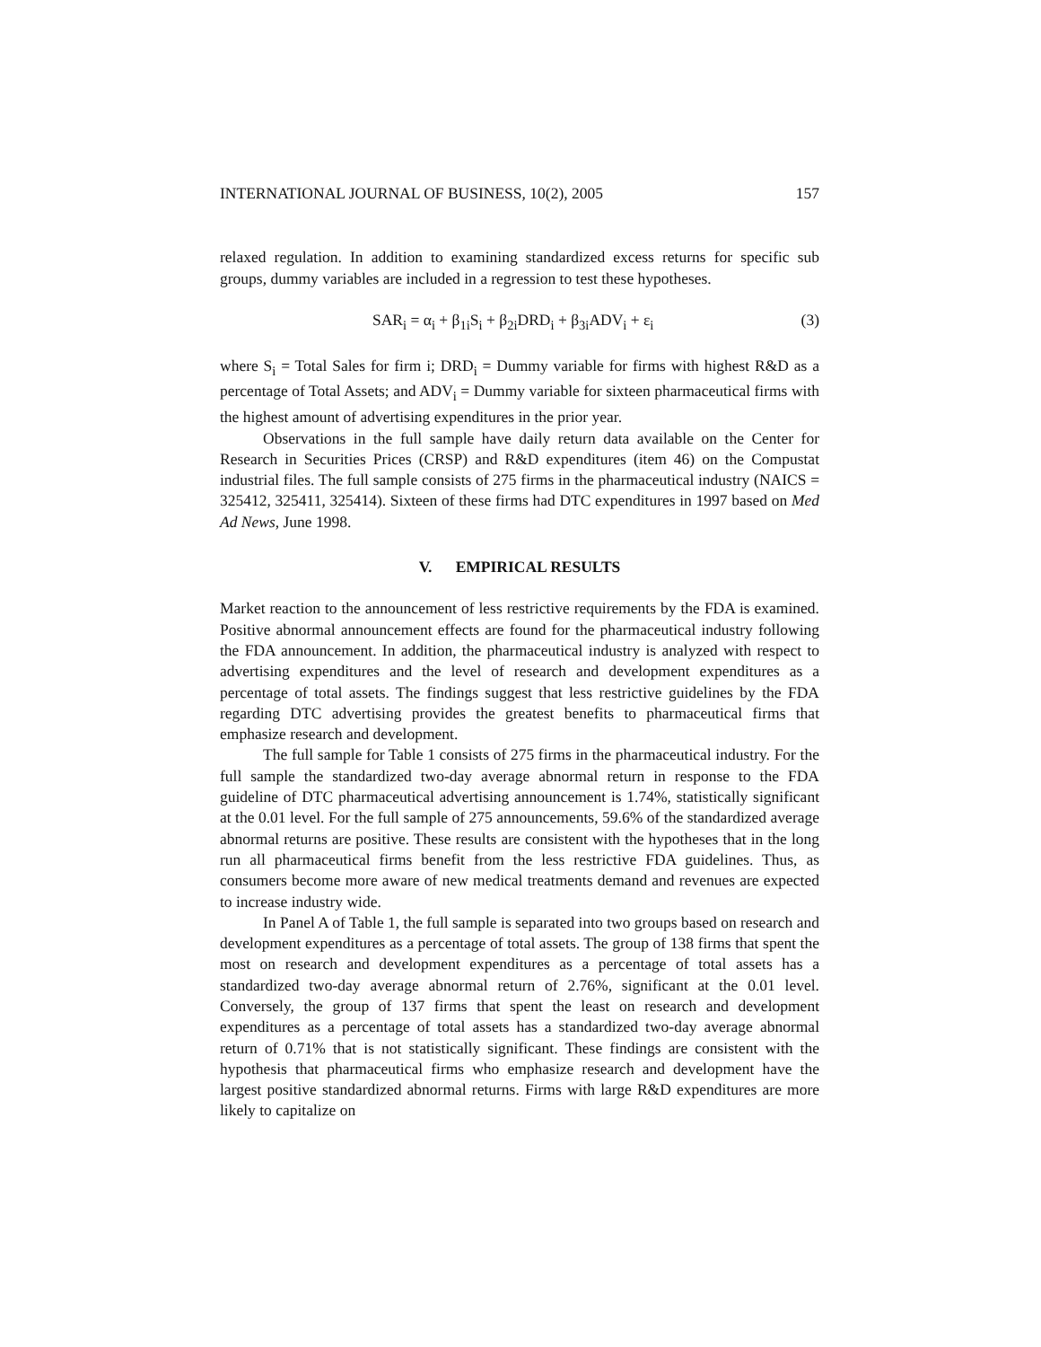INTERNATIONAL JOURNAL OF BUSINESS, 10(2), 2005 157
relaxed regulation. In addition to examining standardized excess returns for specific sub groups, dummy variables are included in a regression to test these hypotheses.
SAR<sub>i</sub> = α<sub>i</sub> + β<sub>1i</sub>S<sub>i</sub> + β<sub>2i</sub>DRD<sub>i</sub> + β<sub>3i</sub>ADV<sub>i</sub> + ε<sub>i</sub> (3)
where S<sub>i</sub> = Total Sales for firm i; DRD<sub>i</sub> = Dummy variable for firms with highest R&D as a percentage of Total Assets; and ADV<sub>i</sub> = Dummy variable for sixteen pharmaceutical firms with the highest amount of advertising expenditures in the prior year.
Observations in the full sample have daily return data available on the Center for Research in Securities Prices (CRSP) and R&D expenditures (item 46) on the Compustat industrial files. The full sample consists of 275 firms in the pharmaceutical industry (NAICS = 325412, 325411, 325414). Sixteen of these firms had DTC expenditures in 1997 based on Med Ad News, June 1998.
V. EMPIRICAL RESULTS
Market reaction to the announcement of less restrictive requirements by the FDA is examined. Positive abnormal announcement effects are found for the pharmaceutical industry following the FDA announcement. In addition, the pharmaceutical industry is analyzed with respect to advertising expenditures and the level of research and development expenditures as a percentage of total assets. The findings suggest that less restrictive guidelines by the FDA regarding DTC advertising provides the greatest benefits to pharmaceutical firms that emphasize research and development.
The full sample for Table 1 consists of 275 firms in the pharmaceutical industry. For the full sample the standardized two-day average abnormal return in response to the FDA guideline of DTC pharmaceutical advertising announcement is 1.74%, statistically significant at the 0.01 level. For the full sample of 275 announcements, 59.6% of the standardized average abnormal returns are positive. These results are consistent with the hypotheses that in the long run all pharmaceutical firms benefit from the less restrictive FDA guidelines. Thus, as consumers become more aware of new medical treatments demand and revenues are expected to increase industry wide.
In Panel A of Table 1, the full sample is separated into two groups based on research and development expenditures as a percentage of total assets. The group of 138 firms that spent the most on research and development expenditures as a percentage of total assets has a standardized two-day average abnormal return of 2.76%, significant at the 0.01 level. Conversely, the group of 137 firms that spent the least on research and development expenditures as a percentage of total assets has a standardized two-day average abnormal return of 0.71% that is not statistically significant. These findings are consistent with the hypothesis that pharmaceutical firms who emphasize research and development have the largest positive standardized abnormal returns. Firms with large R&D expenditures are more likely to capitalize on